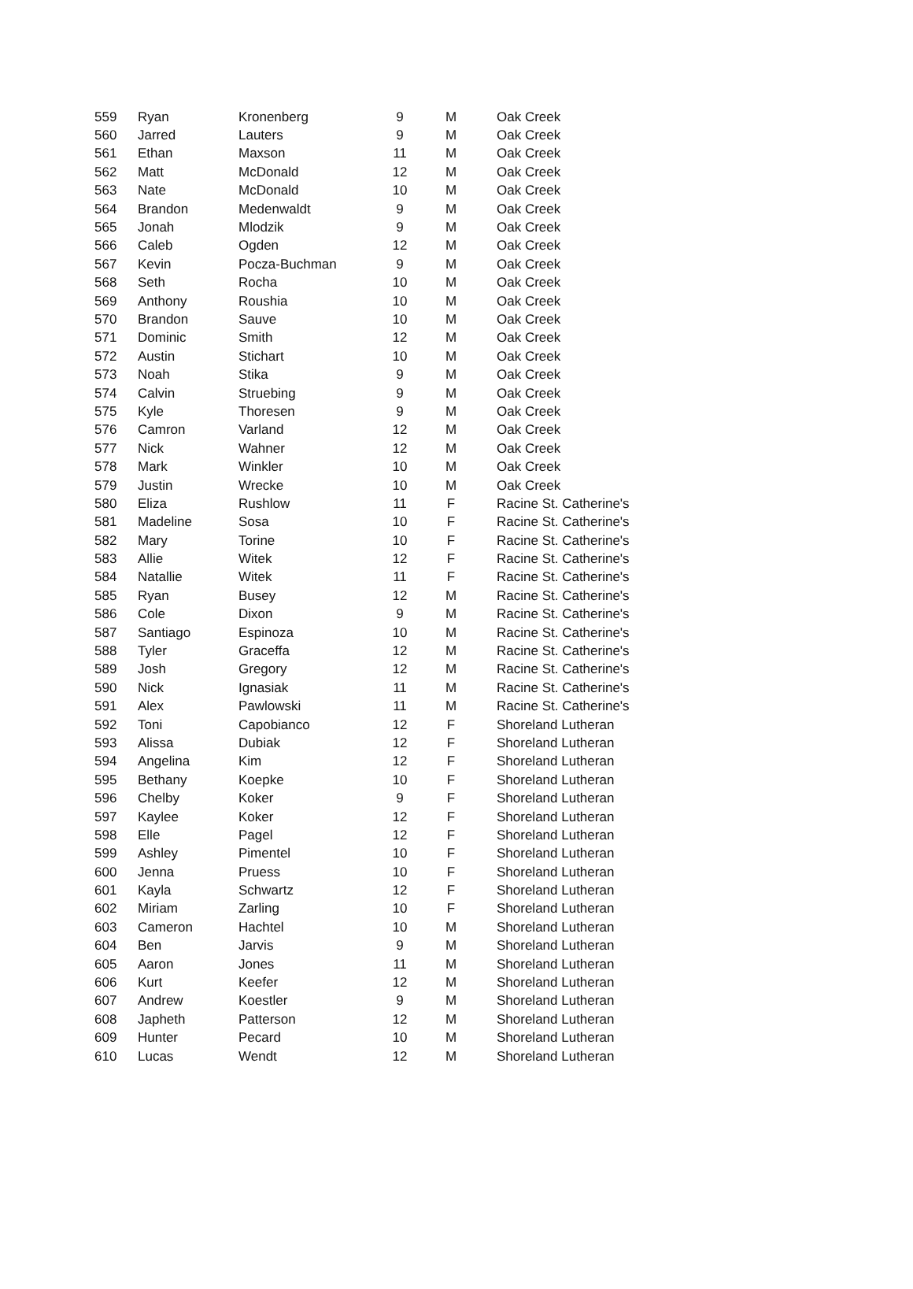| 559 | Ryan | Kronenberg | 9 | M | Oak Creek |
| 560 | Jarred | Lauters | 9 | M | Oak Creek |
| 561 | Ethan | Maxson | 11 | M | Oak Creek |
| 562 | Matt | McDonald | 12 | M | Oak Creek |
| 563 | Nate | McDonald | 10 | M | Oak Creek |
| 564 | Brandon | Medenwaldt | 9 | M | Oak Creek |
| 565 | Jonah | Mlodzik | 9 | M | Oak Creek |
| 566 | Caleb | Ogden | 12 | M | Oak Creek |
| 567 | Kevin | Pocza-Buchman | 9 | M | Oak Creek |
| 568 | Seth | Rocha | 10 | M | Oak Creek |
| 569 | Anthony | Roushia | 10 | M | Oak Creek |
| 570 | Brandon | Sauve | 10 | M | Oak Creek |
| 571 | Dominic | Smith | 12 | M | Oak Creek |
| 572 | Austin | Stichart | 10 | M | Oak Creek |
| 573 | Noah | Stika | 9 | M | Oak Creek |
| 574 | Calvin | Struebing | 9 | M | Oak Creek |
| 575 | Kyle | Thoresen | 9 | M | Oak Creek |
| 576 | Camron | Varland | 12 | M | Oak Creek |
| 577 | Nick | Wahner | 12 | M | Oak Creek |
| 578 | Mark | Winkler | 10 | M | Oak Creek |
| 579 | Justin | Wrecke | 10 | M | Oak Creek |
| 580 | Eliza | Rushlow | 11 | F | Racine St. Catherine's |
| 581 | Madeline | Sosa | 10 | F | Racine St. Catherine's |
| 582 | Mary | Torine | 10 | F | Racine St. Catherine's |
| 583 | Allie | Witek | 12 | F | Racine St. Catherine's |
| 584 | Natallie | Witek | 11 | F | Racine St. Catherine's |
| 585 | Ryan | Busey | 12 | M | Racine St. Catherine's |
| 586 | Cole | Dixon | 9 | M | Racine St. Catherine's |
| 587 | Santiago | Espinoza | 10 | M | Racine St. Catherine's |
| 588 | Tyler | Graceffa | 12 | M | Racine St. Catherine's |
| 589 | Josh | Gregory | 12 | M | Racine St. Catherine's |
| 590 | Nick | Ignasiak | 11 | M | Racine St. Catherine's |
| 591 | Alex | Pawlowski | 11 | M | Racine St. Catherine's |
| 592 | Toni | Capobianco | 12 | F | Shoreland Lutheran |
| 593 | Alissa | Dubiak | 12 | F | Shoreland Lutheran |
| 594 | Angelina | Kim | 12 | F | Shoreland Lutheran |
| 595 | Bethany | Koepke | 10 | F | Shoreland Lutheran |
| 596 | Chelby | Koker | 9 | F | Shoreland Lutheran |
| 597 | Kaylee | Koker | 12 | F | Shoreland Lutheran |
| 598 | Elle | Pagel | 12 | F | Shoreland Lutheran |
| 599 | Ashley | Pimentel | 10 | F | Shoreland Lutheran |
| 600 | Jenna | Pruess | 10 | F | Shoreland Lutheran |
| 601 | Kayla | Schwartz | 12 | F | Shoreland Lutheran |
| 602 | Miriam | Zarling | 10 | F | Shoreland Lutheran |
| 603 | Cameron | Hachtel | 10 | M | Shoreland Lutheran |
| 604 | Ben | Jarvis | 9 | M | Shoreland Lutheran |
| 605 | Aaron | Jones | 11 | M | Shoreland Lutheran |
| 606 | Kurt | Keefer | 12 | M | Shoreland Lutheran |
| 607 | Andrew | Koestler | 9 | M | Shoreland Lutheran |
| 608 | Japheth | Patterson | 12 | M | Shoreland Lutheran |
| 609 | Hunter | Pecard | 10 | M | Shoreland Lutheran |
| 610 | Lucas | Wendt | 12 | M | Shoreland Lutheran |